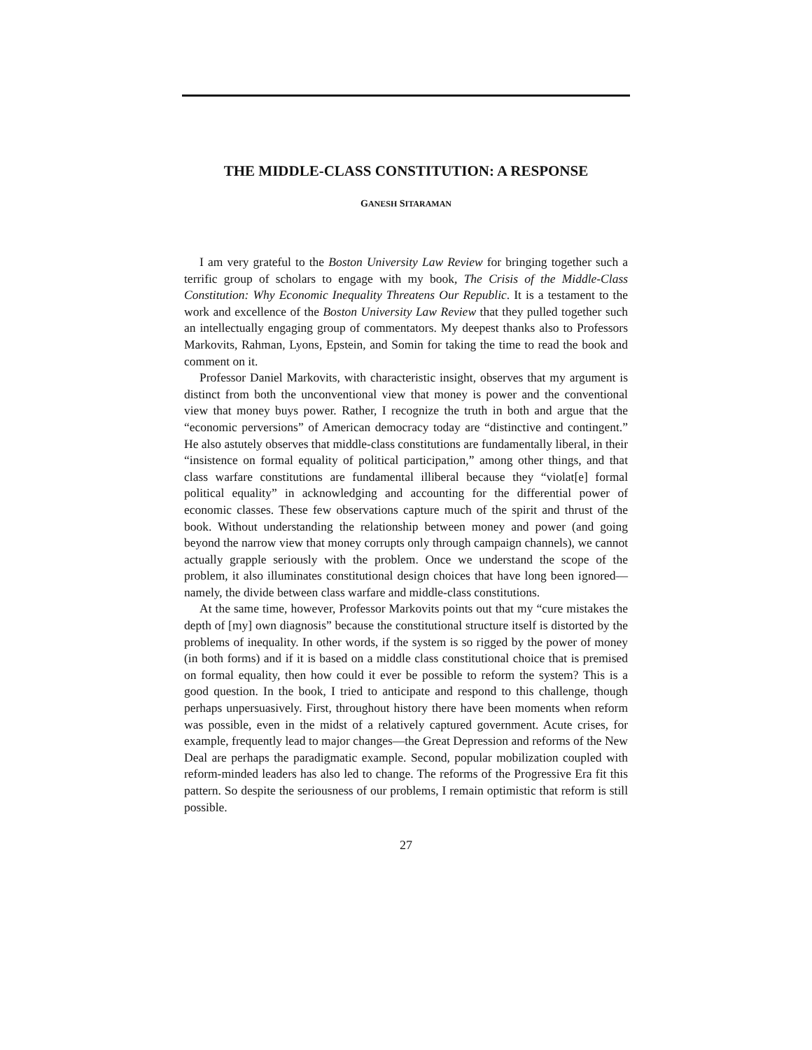THE MIDDLE-CLASS CONSTITUTION: A RESPONSE
GANESH SITARAMAN
I am very grateful to the Boston University Law Review for bringing together such a terrific group of scholars to engage with my book, The Crisis of the Middle-Class Constitution: Why Economic Inequality Threatens Our Republic. It is a testament to the work and excellence of the Boston University Law Review that they pulled together such an intellectually engaging group of commentators. My deepest thanks also to Professors Markovits, Rahman, Lyons, Epstein, and Somin for taking the time to read the book and comment on it.
Professor Daniel Markovits, with characteristic insight, observes that my argument is distinct from both the unconventional view that money is power and the conventional view that money buys power. Rather, I recognize the truth in both and argue that the “economic perversions” of American democracy today are “distinctive and contingent.” He also astutely observes that middle-class constitutions are fundamentally liberal, in their “insistence on formal equality of political participation,” among other things, and that class warfare constitutions are fundamental illiberal because they “violat[e] formal political equality” in acknowledging and accounting for the differential power of economic classes. These few observations capture much of the spirit and thrust of the book. Without understanding the relationship between money and power (and going beyond the narrow view that money corrupts only through campaign channels), we cannot actually grapple seriously with the problem. Once we understand the scope of the problem, it also illuminates constitutional design choices that have long been ignored—namely, the divide between class warfare and middle-class constitutions.
At the same time, however, Professor Markovits points out that my “cure mistakes the depth of [my] own diagnosis” because the constitutional structure itself is distorted by the problems of inequality. In other words, if the system is so rigged by the power of money (in both forms) and if it is based on a middle class constitutional choice that is premised on formal equality, then how could it ever be possible to reform the system? This is a good question. In the book, I tried to anticipate and respond to this challenge, though perhaps unpersuasively. First, throughout history there have been moments when reform was possible, even in the midst of a relatively captured government. Acute crises, for example, frequently lead to major changes—the Great Depression and reforms of the New Deal are perhaps the paradigmatic example. Second, popular mobilization coupled with reform-minded leaders has also led to change. The reforms of the Progressive Era fit this pattern. So despite the seriousness of our problems, I remain optimistic that reform is still possible.
27